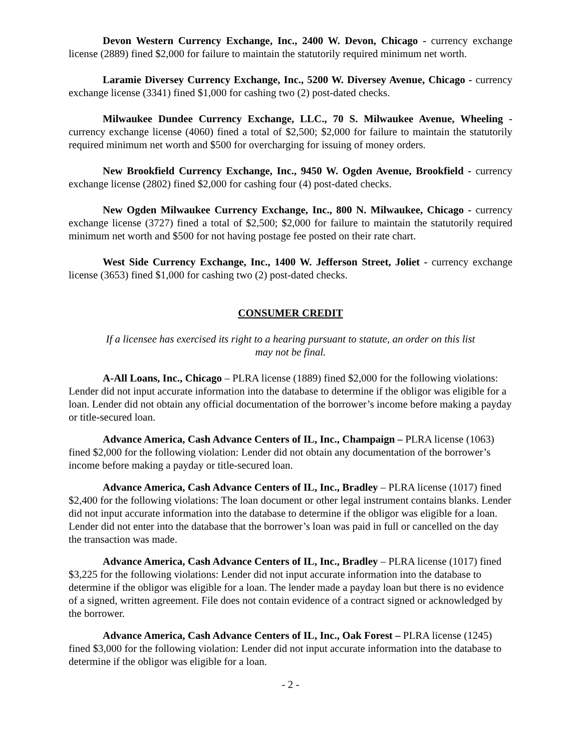Devon Western Currency Exchange, Inc., 2400 W. Devon, Chicago - currency exchange license (2889) fined $2,000 for failure to maintain the statutorily required minimum net worth.
Laramie Diversey Currency Exchange, Inc., 5200 W. Diversey Avenue, Chicago - currency exchange license (3341) fined $1,000 for cashing two (2) post-dated checks.
Milwaukee Dundee Currency Exchange, LLC., 70 S. Milwaukee Avenue, Wheeling - currency exchange license (4060) fined a total of $2,500; $2,000 for failure to maintain the statutorily required minimum net worth and $500 for overcharging for issuing of money orders.
New Brookfield Currency Exchange, Inc., 9450 W. Ogden Avenue, Brookfield - currency exchange license (2802) fined $2,000 for cashing four (4) post-dated checks.
New Ogden Milwaukee Currency Exchange, Inc., 800 N. Milwaukee, Chicago - currency exchange license (3727) fined a total of $2,500; $2,000 for failure to maintain the statutorily required minimum net worth and $500 for not having postage fee posted on their rate chart.
West Side Currency Exchange, Inc., 1400 W. Jefferson Street, Joliet - currency exchange license (3653) fined $1,000 for cashing two (2) post-dated checks.
CONSUMER CREDIT
If a licensee has exercised its right to a hearing pursuant to statute, an order on this list may not be final.
A-All Loans, Inc., Chicago – PLRA license (1889) fined $2,000 for the following violations: Lender did not input accurate information into the database to determine if the obligor was eligible for a loan. Lender did not obtain any official documentation of the borrower’s income before making a payday or title-secured loan.
Advance America, Cash Advance Centers of IL, Inc., Champaign – PLRA license (1063) fined $2,000 for the following violation: Lender did not obtain any documentation of the borrower’s income before making a payday or title-secured loan.
Advance America, Cash Advance Centers of IL, Inc., Bradley – PLRA license (1017) fined $2,400 for the following violations: The loan document or other legal instrument contains blanks. Lender did not input accurate information into the database to determine if the obligor was eligible for a loan. Lender did not enter into the database that the borrower’s loan was paid in full or cancelled on the day the transaction was made.
Advance America, Cash Advance Centers of IL, Inc., Bradley – PLRA license (1017) fined $3,225 for the following violations: Lender did not input accurate information into the database to determine if the obligor was eligible for a loan. The lender made a payday loan but there is no evidence of a signed, written agreement. File does not contain evidence of a contract signed or acknowledged by the borrower.
Advance America, Cash Advance Centers of IL, Inc., Oak Forest – PLRA license (1245) fined $3,000 for the following violation: Lender did not input accurate information into the database to determine if the obligor was eligible for a loan.
- 2 -